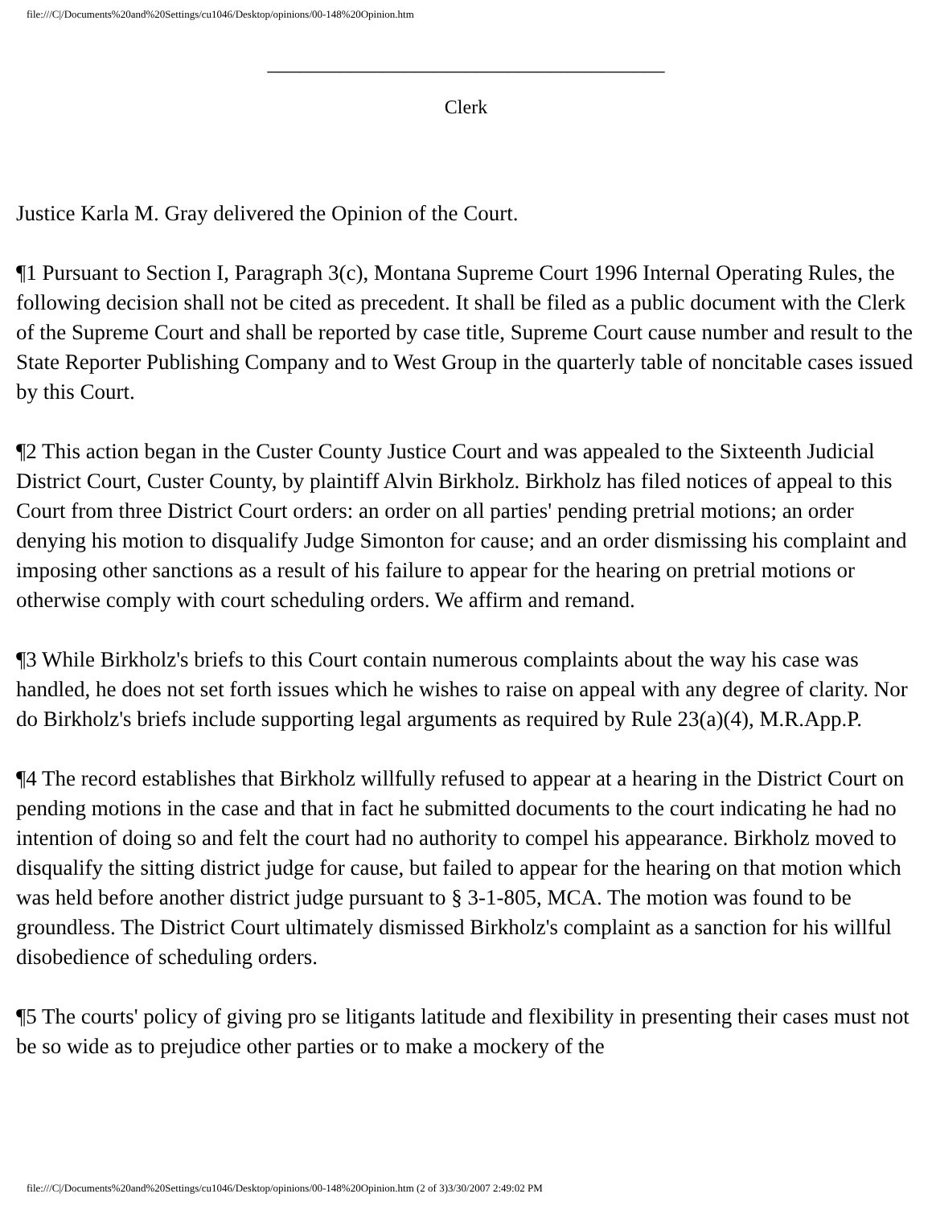file:///C|/Documents%20and%20Settings/cu1046/Desktop/opinions/00-148%20Opinion.htm
______________________________________
Clerk
Justice Karla M. Gray delivered the Opinion of the Court.
¶1 Pursuant to Section I, Paragraph 3(c), Montana Supreme Court 1996 Internal Operating Rules, the following decision shall not be cited as precedent. It shall be filed as a public document with the Clerk of the Supreme Court and shall be reported by case title, Supreme Court cause number and result to the State Reporter Publishing Company and to West Group in the quarterly table of noncitable cases issued by this Court.
¶2 This action began in the Custer County Justice Court and was appealed to the Sixteenth Judicial District Court, Custer County, by plaintiff Alvin Birkholz. Birkholz has filed notices of appeal to this Court from three District Court orders: an order on all parties' pending pretrial motions; an order denying his motion to disqualify Judge Simonton for cause; and an order dismissing his complaint and imposing other sanctions as a result of his failure to appear for the hearing on pretrial motions or otherwise comply with court scheduling orders. We affirm and remand.
¶3 While Birkholz's briefs to this Court contain numerous complaints about the way his case was handled, he does not set forth issues which he wishes to raise on appeal with any degree of clarity. Nor do Birkholz's briefs include supporting legal arguments as required by Rule 23(a)(4), M.R.App.P.
¶4 The record establishes that Birkholz willfully refused to appear at a hearing in the District Court on pending motions in the case and that in fact he submitted documents to the court indicating he had no intention of doing so and felt the court had no authority to compel his appearance. Birkholz moved to disqualify the sitting district judge for cause, but failed to appear for the hearing on that motion which was held before another district judge pursuant to § 3-1-805, MCA. The motion was found to be groundless. The District Court ultimately dismissed Birkholz's complaint as a sanction for his willful disobedience of scheduling orders.
¶5 The courts' policy of giving pro se litigants latitude and flexibility in presenting their cases must not be so wide as to prejudice other parties or to make a mockery of the
file:///C|/Documents%20and%20Settings/cu1046/Desktop/opinions/00-148%20Opinion.htm (2 of 3)3/30/2007 2:49:02 PM